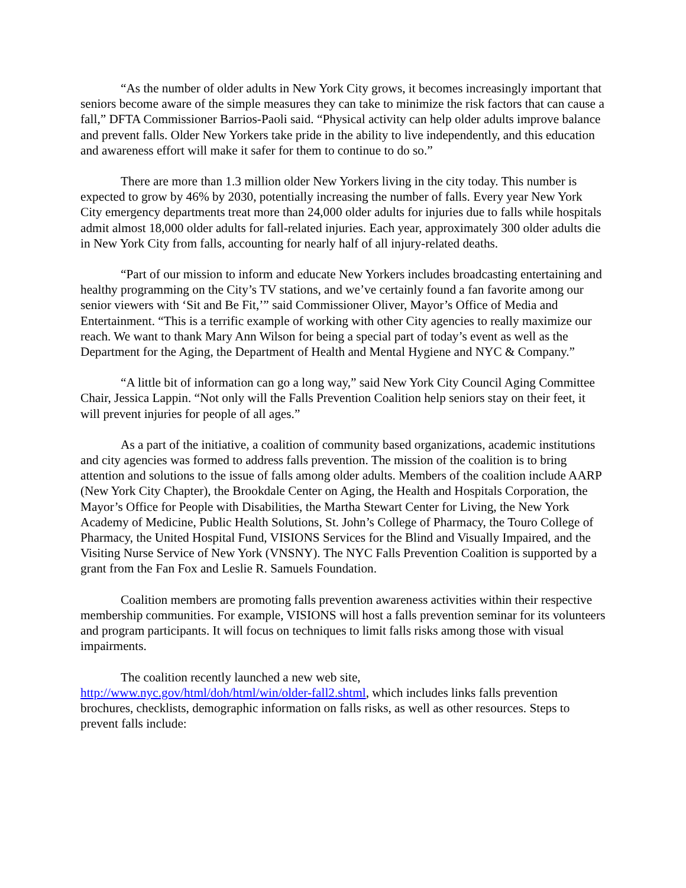“As the number of older adults in New York City grows, it becomes increasingly important that seniors become aware of the simple measures they can take to minimize the risk factors that can cause a fall,” DFTA Commissioner Barrios-Paoli said. “Physical activity can help older adults improve balance and prevent falls. Older New Yorkers take pride in the ability to live independently, and this education and awareness effort will make it safer for them to continue to do so.”
There are more than 1.3 million older New Yorkers living in the city today. This number is expected to grow by 46% by 2030, potentially increasing the number of falls. Every year New York City emergency departments treat more than 24,000 older adults for injuries due to falls while hospitals admit almost 18,000 older adults for fall-related injuries. Each year, approximately 300 older adults die in New York City from falls, accounting for nearly half of all injury-related deaths.
“Part of our mission to inform and educate New Yorkers includes broadcasting entertaining and healthy programming on the City’s TV stations, and we’ve certainly found a fan favorite among our senior viewers with ‘Sit and Be Fit,’” said Commissioner Oliver, Mayor’s Office of Media and Entertainment. “This is a terrific example of working with other City agencies to really maximize our reach. We want to thank Mary Ann Wilson for being a special part of today’s event as well as the Department for the Aging, the Department of Health and Mental Hygiene and NYC & Company.”
“A little bit of information can go a long way,” said New York City Council Aging Committee Chair, Jessica Lappin. “Not only will the Falls Prevention Coalition help seniors stay on their feet, it will prevent injuries for people of all ages.”
As a part of the initiative, a coalition of community based organizations, academic institutions and city agencies was formed to address falls prevention. The mission of the coalition is to bring attention and solutions to the issue of falls among older adults. Members of the coalition include AARP (New York City Chapter), the Brookdale Center on Aging, the Health and Hospitals Corporation, the Mayor’s Office for People with Disabilities, the Martha Stewart Center for Living, the New York Academy of Medicine, Public Health Solutions, St. John’s College of Pharmacy, the Touro College of Pharmacy, the United Hospital Fund, VISIONS Services for the Blind and Visually Impaired, and the Visiting Nurse Service of New York (VNSNY). The NYC Falls Prevention Coalition is supported by a grant from the Fan Fox and Leslie R. Samuels Foundation.
Coalition members are promoting falls prevention awareness activities within their respective membership communities. For example, VISIONS will host a falls prevention seminar for its volunteers and program participants. It will focus on techniques to limit falls risks among those with visual impairments.
The coalition recently launched a new web site,
http://www.nyc.gov/html/doh/html/win/older-fall2.shtml, which includes links falls prevention brochures, checklists, demographic information on falls risks, as well as other resources. Steps to prevent falls include: